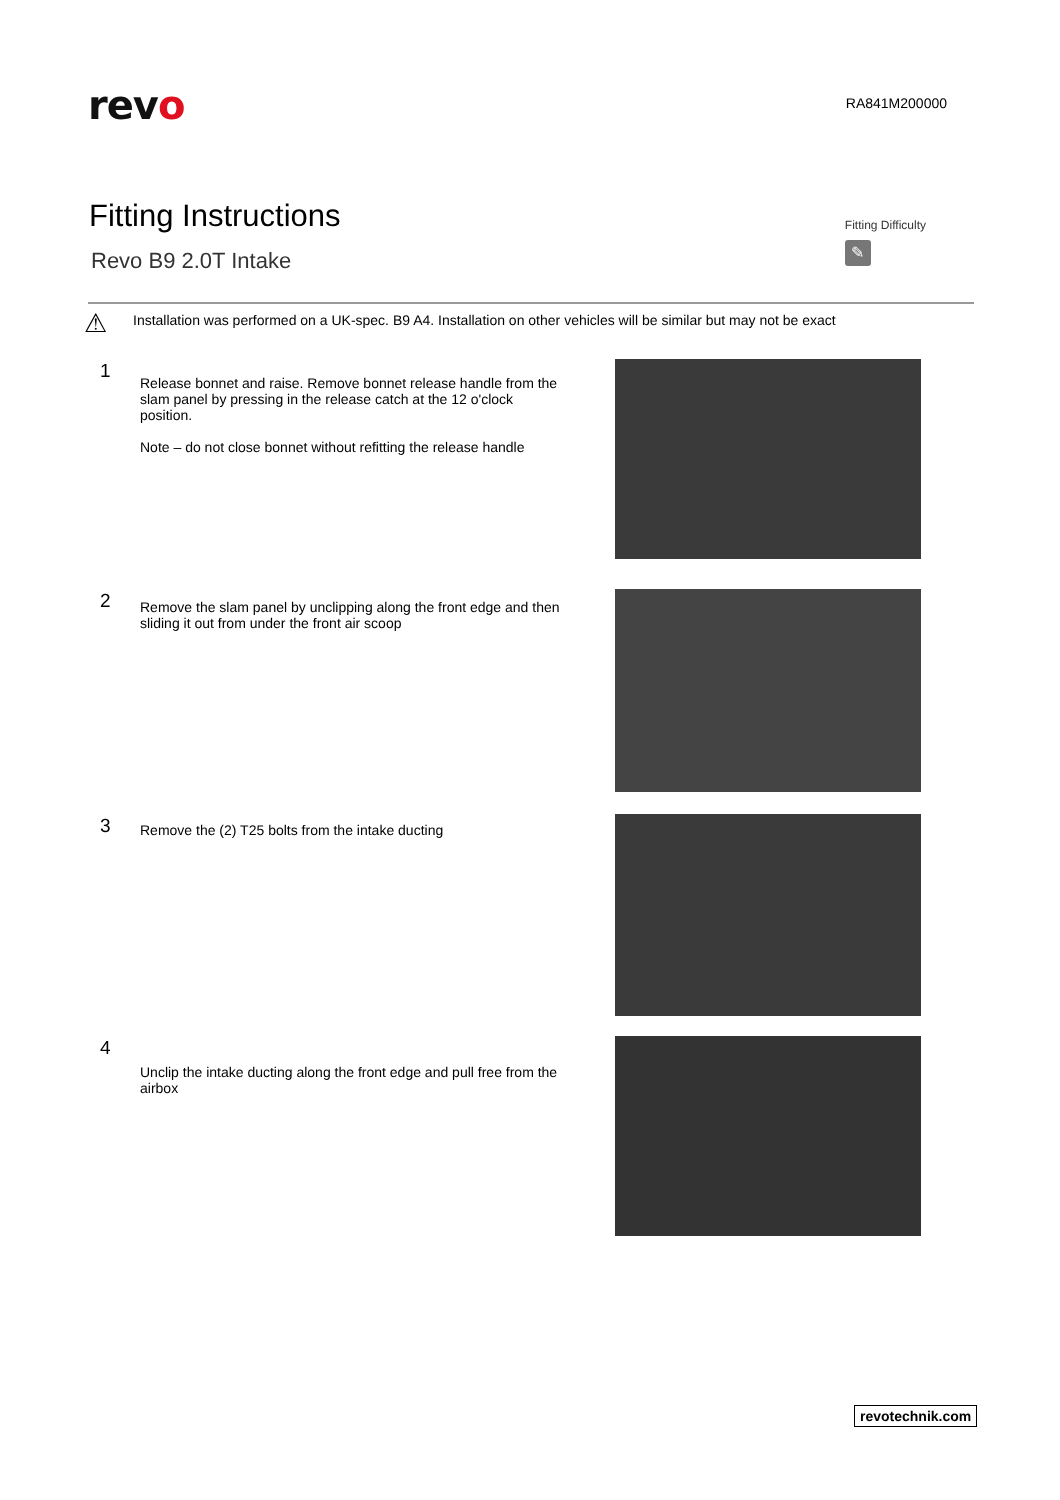revo
RA841M200000
Fitting Instructions
Revo B9 2.0T Intake
Fitting Difficulty
✎
⚠
Installation was performed on a UK-spec. B9 A4. Installation on other vehicles will be similar but may not be exact
1
Release bonnet and raise. Remove bonnet release handle from the slam panel by pressing in the release catch at the 12 o'clock position.
Note – do not close bonnet without refitting the release handle
2
Remove the slam panel by unclipping along the front edge and then sliding it out from under the front air scoop
3
Remove the (2) T25 bolts from the intake ducting
4
Unclip the intake ducting along the front edge and pull free from the airbox
revotechnik.com